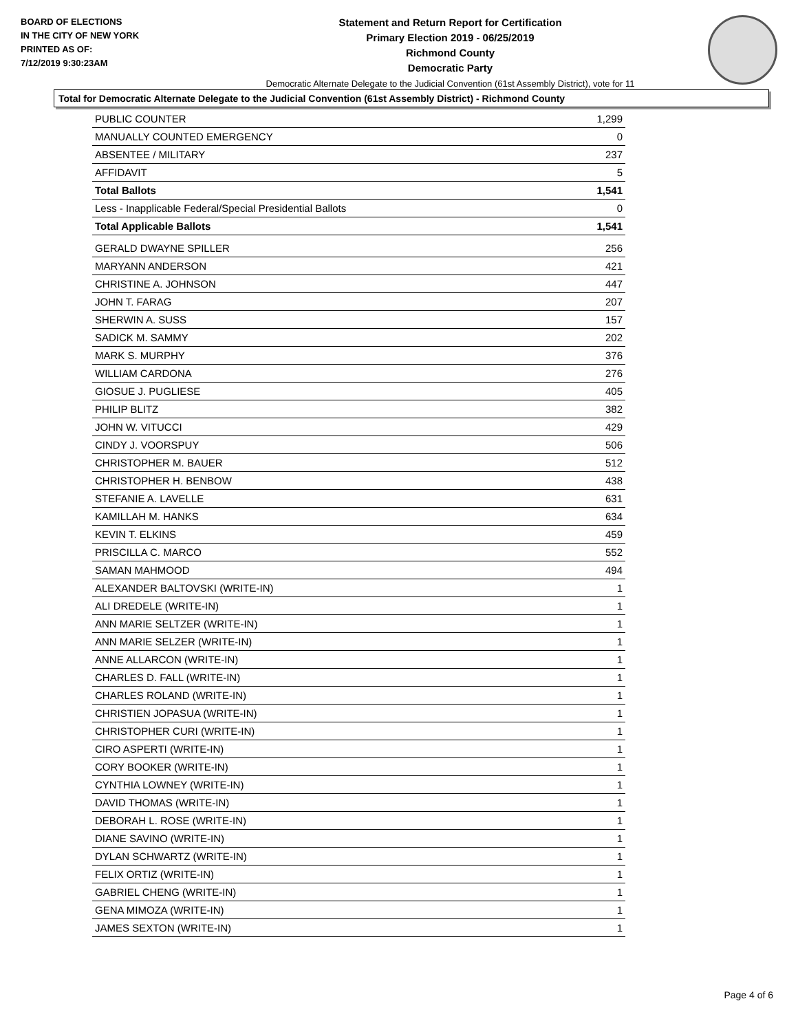BOARD OF ELECTIONS
IN THE CITY OF NEW YORK
PRINTED AS OF:
7/12/2019 9:30:23AM
Statement and Return Report for Certification
Primary Election 2019 - 06/25/2019
Richmond County
Democratic Party
Democratic Alternate Delegate to the Judicial Convention (61st Assembly District), vote for 11
Total for Democratic Alternate Delegate to the Judicial Convention (61st Assembly District) - Richmond County
| PUBLIC COUNTER | 1,299 |
| MANUALLY COUNTED EMERGENCY | 0 |
| ABSENTEE / MILITARY | 237 |
| AFFIDAVIT | 5 |
| Total Ballots | 1,541 |
| Less - Inapplicable Federal/Special Presidential Ballots | 0 |
| Total Applicable Ballots | 1,541 |
| GERALD DWAYNE SPILLER | 256 |
| MARYANN ANDERSON | 421 |
| CHRISTINE A. JOHNSON | 447 |
| JOHN T. FARAG | 207 |
| SHERWIN A. SUSS | 157 |
| SADICK M. SAMMY | 202 |
| MARK S. MURPHY | 376 |
| WILLIAM CARDONA | 276 |
| GIOSUE J. PUGLIESE | 405 |
| PHILIP BLITZ | 382 |
| JOHN W. VITUCCI | 429 |
| CINDY J. VOORSPUY | 506 |
| CHRISTOPHER M. BAUER | 512 |
| CHRISTOPHER H. BENBOW | 438 |
| STEFANIE A. LAVELLE | 631 |
| KAMILLAH M. HANKS | 634 |
| KEVIN T. ELKINS | 459 |
| PRISCILLA C. MARCO | 552 |
| SAMAN MAHMOOD | 494 |
| ALEXANDER BALTOVSKI (WRITE-IN) | 1 |
| ALI DREDELE (WRITE-IN) | 1 |
| ANN MARIE SELTZER (WRITE-IN) | 1 |
| ANN MARIE SELZER (WRITE-IN) | 1 |
| ANNE ALLARCON (WRITE-IN) | 1 |
| CHARLES D. FALL (WRITE-IN) | 1 |
| CHARLES ROLAND (WRITE-IN) | 1 |
| CHRISTIEN JOPASUA (WRITE-IN) | 1 |
| CHRISTOPHER CURI (WRITE-IN) | 1 |
| CIRO ASPERTI (WRITE-IN) | 1 |
| CORY BOOKER (WRITE-IN) | 1 |
| CYNTHIA LOWNEY (WRITE-IN) | 1 |
| DAVID THOMAS (WRITE-IN) | 1 |
| DEBORAH L. ROSE (WRITE-IN) | 1 |
| DIANE SAVINO (WRITE-IN) | 1 |
| DYLAN SCHWARTZ (WRITE-IN) | 1 |
| FELIX ORTIZ (WRITE-IN) | 1 |
| GABRIEL CHENG (WRITE-IN) | 1 |
| GENA MIMOZA (WRITE-IN) | 1 |
| JAMES SEXTON (WRITE-IN) | 1 |
Page 4 of 6